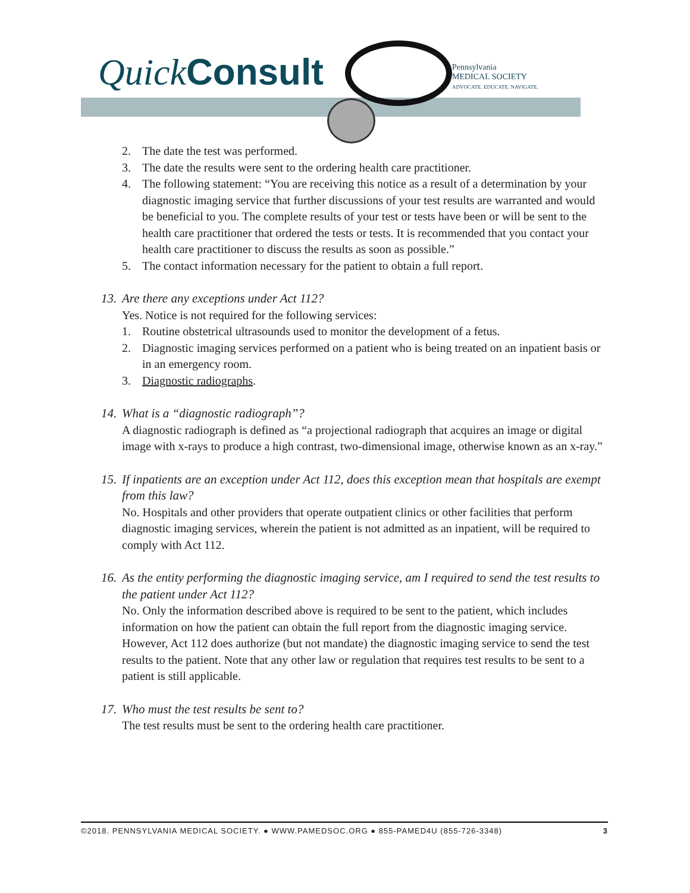Quick Consult
Pennsylvania
MEDICAL SOCIETY
ADVOCATE. EDUCATE. NAVIGATE.
2. The date the test was performed.
3. The date the results were sent to the ordering health care practitioner.
4. The following statement: “You are receiving this notice as a result of a determination by your diagnostic imaging service that further discussions of your test results are warranted and would be beneficial to you. The complete results of your test or tests have been or will be sent to the health care practitioner that ordered the tests or tests. It is recommended that you contact your health care practitioner to discuss the results as soon as possible.”
5. The contact information necessary for the patient to obtain a full report.
13. Are there any exceptions under Act 112?
Yes. Notice is not required for the following services:
1. Routine obstetrical ultrasounds used to monitor the development of a fetus.
2. Diagnostic imaging services performed on a patient who is being treated on an inpatient basis or in an emergency room.
3. Diagnostic radiographs.
14. What is a “diagnostic radiograph”?
A diagnostic radiograph is defined as “a projectional radiograph that acquires an image or digital image with x-rays to produce a high contrast, two-dimensional image, otherwise known as an x-ray.”
15. If inpatients are an exception under Act 112, does this exception mean that hospitals are exempt from this law?
No. Hospitals and other providers that operate outpatient clinics or other facilities that perform diagnostic imaging services, wherein the patient is not admitted as an inpatient, will be required to comply with Act 112.
16. As the entity performing the diagnostic imaging service, am I required to send the test results to the patient under Act 112?
No. Only the information described above is required to be sent to the patient, which includes information on how the patient can obtain the full report from the diagnostic imaging service. However, Act 112 does authorize (but not mandate) the diagnostic imaging service to send the test results to the patient. Note that any other law or regulation that requires test results to be sent to a patient is still applicable.
17. Who must the test results be sent to?
The test results must be sent to the ordering health care practitioner.
©2018. PENNSYLVANIA MEDICAL SOCIETY. ● WWW.PAMEDSOC.ORG ● 855-PAMED4U (855-726-3348) 3